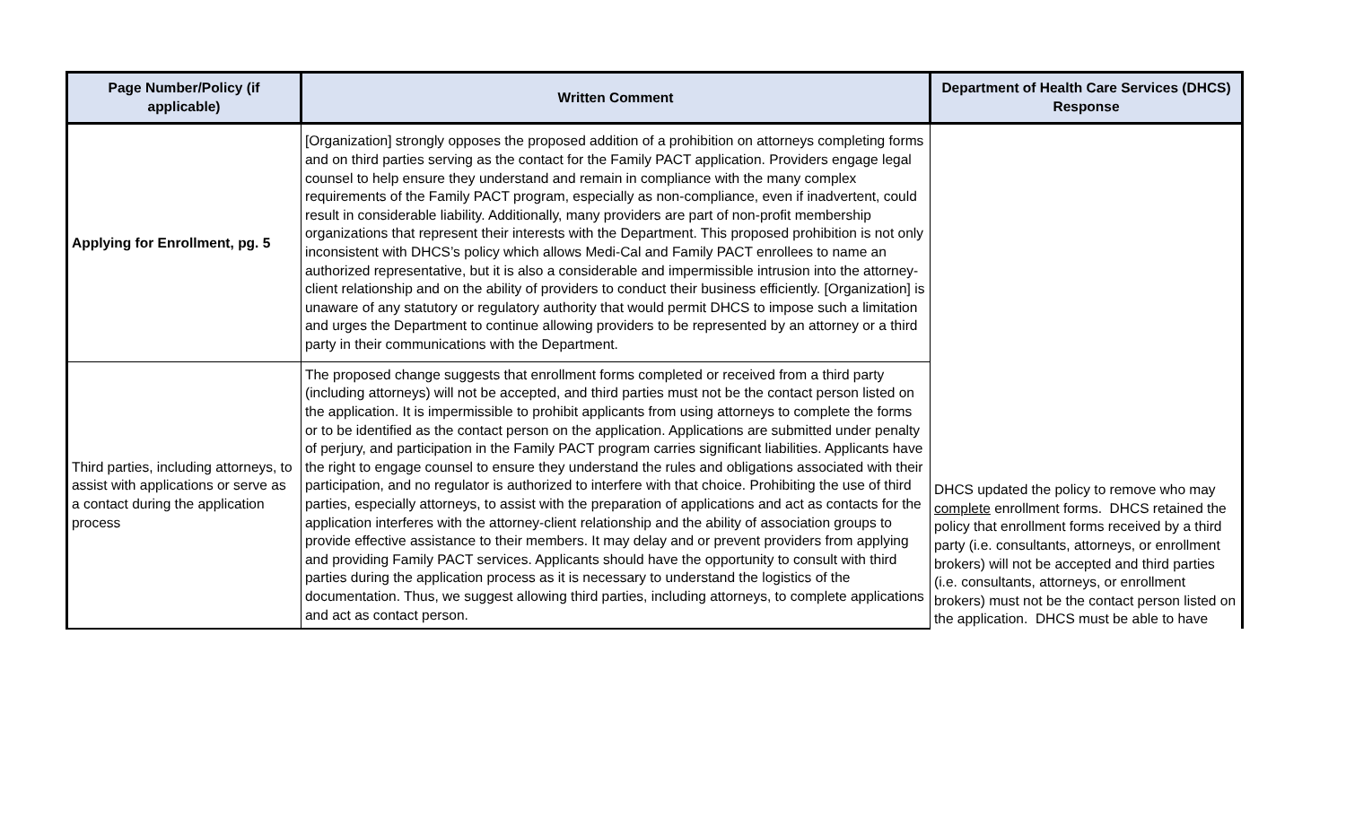| Page Number/Policy (if applicable) | Written Comment | Department of Health Care Services (DHCS) Response |
| --- | --- | --- |
| Applying for Enrollment, pg. 5 | [Organization] strongly opposes the proposed addition of a prohibition on attorneys completing forms and on third parties serving as the contact for the Family PACT application. Providers engage legal counsel to help ensure they understand and remain in compliance with the many complex requirements of the Family PACT program, especially as non-compliance, even if inadvertent, could result in considerable liability. Additionally, many providers are part of non-profit membership organizations that represent their interests with the Department. This proposed prohibition is not only inconsistent with DHCS’s policy which allows Medi-Cal and Family PACT enrollees to name an authorized representative, but it is also a considerable and impermissible intrusion into the attorney-client relationship and on the ability of providers to conduct their business efficiently. [Organization] is unaware of any statutory or regulatory authority that would permit DHCS to impose such a limitation and urges the Department to continue allowing providers to be represented by an attorney or a third party in their communications with the Department. | DHCS updated the policy to remove who may complete enrollment forms. DHCS retained the policy that enrollment forms received by a third party (i.e. consultants, attorneys, or enrollment brokers) will not be accepted and third parties (i.e. consultants, attorneys, or enrollment brokers) must not be the contact person listed on the application. DHCS must be able to have |
| Third parties, including attorneys, to assist with applications or serve as a contact during the application process | The proposed change suggests that enrollment forms completed or received from a third party (including attorneys) will not be accepted, and third parties must not be the contact person listed on the application. It is impermissible to prohibit applicants from using attorneys to complete the forms or to be identified as the contact person on the application. Applications are submitted under penalty of perjury, and participation in the Family PACT program carries significant liabilities. Applicants have the right to engage counsel to ensure they understand the rules and obligations associated with their participation, and no regulator is authorized to interfere with that choice. Prohibiting the use of third parties, especially attorneys, to assist with the preparation of applications and act as contacts for the application interferes with the attorney-client relationship and the ability of association groups to provide effective assistance to their members. It may delay and or prevent providers from applying and providing Family PACT services. Applicants should have the opportunity to consult with third parties during the application process as it is necessary to understand the logistics of the documentation. Thus, we suggest allowing third parties, including attorneys, to complete applications and act as contact person. | |